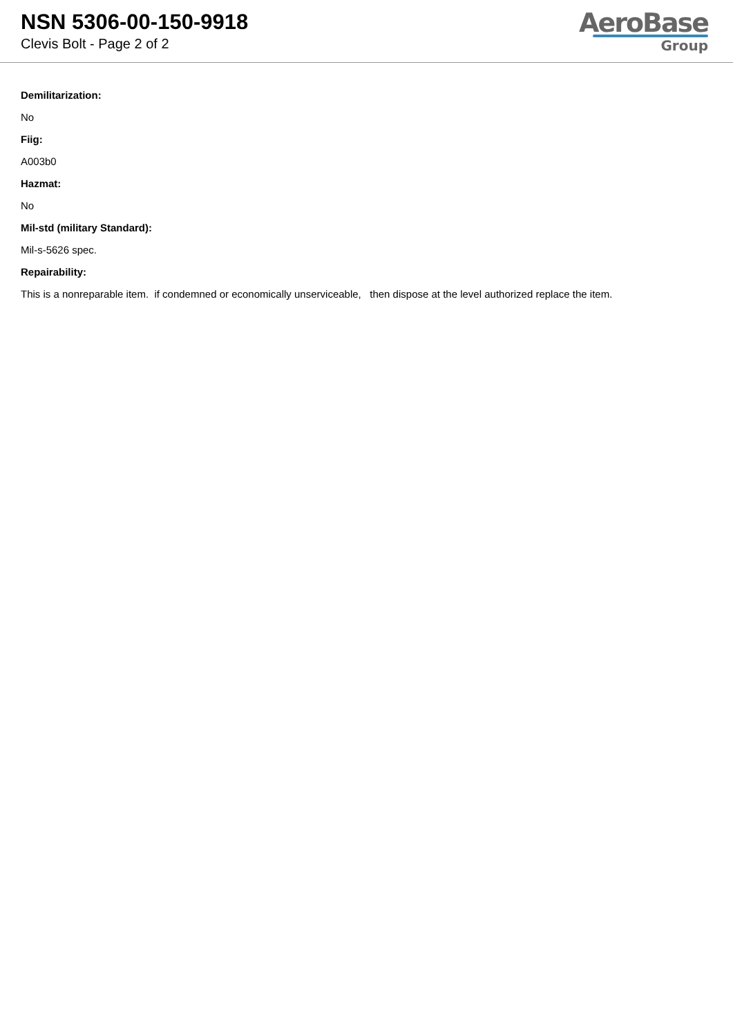NSN 5306-00-150-9918
Clevis Bolt - Page 2 of 2
AeroBase
Group
Demilitarization:
No
Fiig:
A003b0
Hazmat:
No
Mil-std (military Standard):
Mil-s-5626 spec.
Repairability:
This is a nonreparable item. if condemned or economically unserviceable, then dispose at the level authorized replace the item.